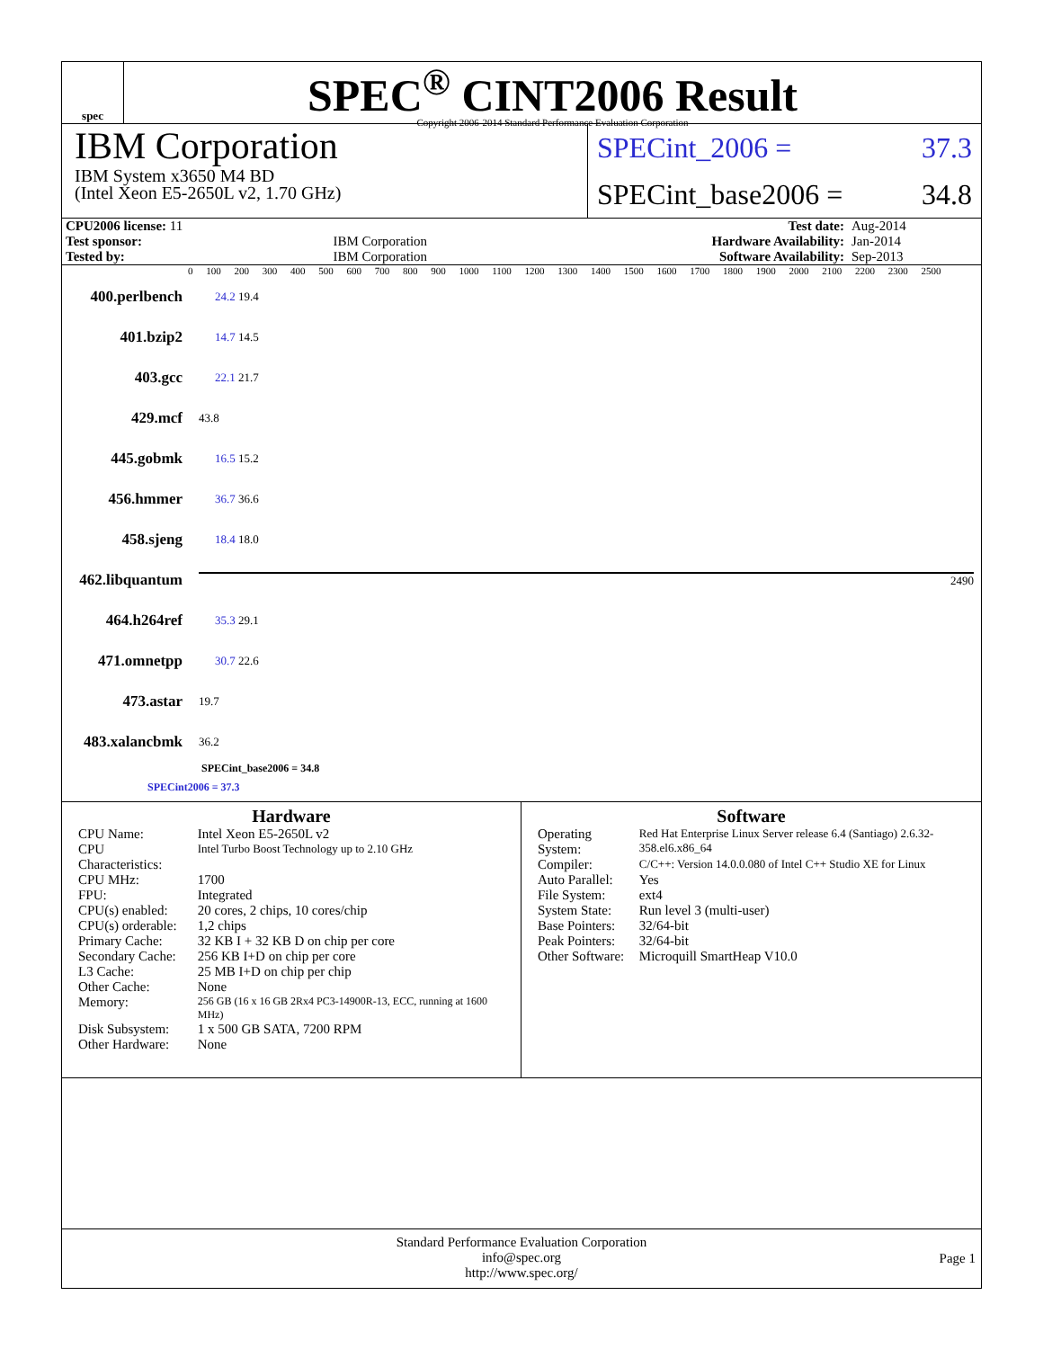spec
SPEC<sup>®</sup> CINT2006 Result
Copyright 2006-2014 Standard Performance Evaluation Corporation
IBM Corporation
IBM System x3650 M4 BD
(Intel Xeon E5-2650L v2, 1.70 GHz)
SPECint_2006 = 37.3
SPECint_base2006 = 34.8
| CPU2006 license: 11 | | Test date: | Aug-2014 |
| Test sponsor: | IBM Corporation | Hardware Availability: | Jan-2014 |
| Tested by: | IBM Corporation | Software Availability: | Sep-2013 |
0 100 200 300 400 500 600 700 800 900 1000 1100 1200 1300 1400 1500 1600 1700 1800 1900 2000 2100 2200 2300 2500
400.perlbench 24.2 19.4
401.bzip2 14.7 14.5
403.gcc 22.1 21.7
429.mcf 43.8
445.gobmk 16.5 15.2
456.hmmer 36.7 36.6
458.sjeng 18.4 18.0
462.libquantum 2490
464.h264ref 35.3 29.1
471.omnetpp 30.7 22.6
473.astar 19.7
483.xalancbmk 36.2
SPECint_base2006 = 34.8
SPECint2006 = 37.3
Hardware
| CPU Name: | Intel Xeon E5-2650L v2 |
| CPU Characteristics: | Intel Turbo Boost Technology up to 2.10 GHz |
| CPU MHz: | 1700 |
| FPU: | Integrated |
| CPU(s) enabled: | 20 cores, 2 chips, 10 cores/chip |
| CPU(s) orderable: | 1,2 chips |
| Primary Cache: | 32 KB I + 32 KB D on chip per core |
| Secondary Cache: | 256 KB I+D on chip per core |
| L3 Cache: | 25 MB I+D on chip per chip |
| Other Cache: | None |
| Memory: | 256 GB (16 x 16 GB 2Rx4 PC3-14900R-13, ECC, running at 1600 MHz) |
| Disk Subsystem: | 1 x 500 GB SATA, 7200 RPM |
| Other Hardware: | None |
Software
| Operating System: | Red Hat Enterprise Linux Server release 6.4 (Santiago) 2.6.32-358.el6.x86_64 |
| Compiler: | C/C++: Version 14.0.0.080 of Intel C++ Studio XE for Linux |
| Auto Parallel: | Yes |
| File System: | ext4 |
| System State: | Run level 3 (multi-user) |
| Base Pointers: | 32/64-bit |
| Peak Pointers: | 32/64-bit |
| Other Software: | Microquill SmartHeap V10.0 |
Standard Performance Evaluation Corporation
info@spec.org
http://www.spec.org/
Page 1